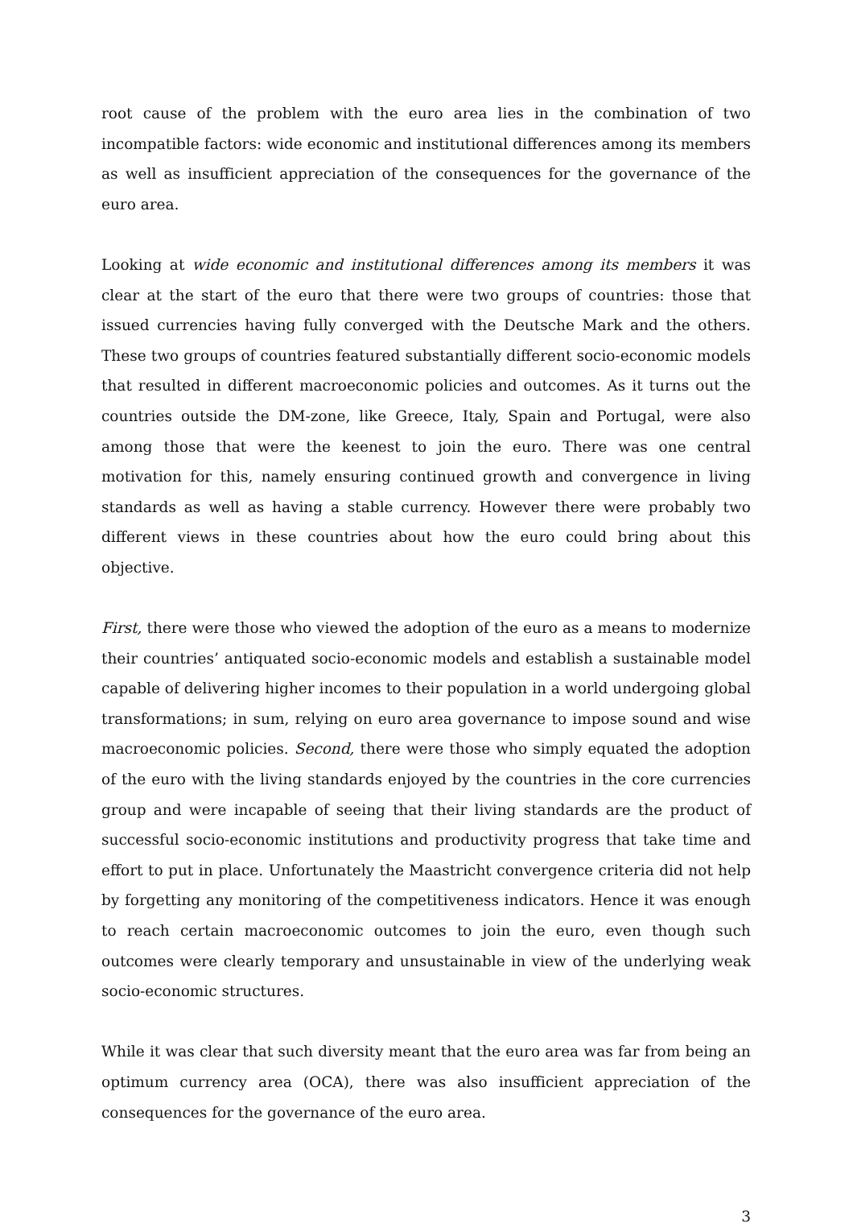root cause of the problem with the euro area lies in the combination of two incompatible factors: wide economic and institutional differences among its members as well as insufficient appreciation of the consequences for the governance of the euro area.
Looking at wide economic and institutional differences among its members it was clear at the start of the euro that there were two groups of countries: those that issued currencies having fully converged with the Deutsche Mark and the others. These two groups of countries featured substantially different socio-economic models that resulted in different macroeconomic policies and outcomes. As it turns out the countries outside the DM-zone, like Greece, Italy, Spain and Portugal, were also among those that were the keenest to join the euro. There was one central motivation for this, namely ensuring continued growth and convergence in living standards as well as having a stable currency. However there were probably two different views in these countries about how the euro could bring about this objective.
First, there were those who viewed the adoption of the euro as a means to modernize their countries’ antiquated socio-economic models and establish a sustainable model capable of delivering higher incomes to their population in a world undergoing global transformations; in sum, relying on euro area governance to impose sound and wise macroeconomic policies. Second, there were those who simply equated the adoption of the euro with the living standards enjoyed by the countries in the core currencies group and were incapable of seeing that their living standards are the product of successful socio-economic institutions and productivity progress that take time and effort to put in place. Unfortunately the Maastricht convergence criteria did not help by forgetting any monitoring of the competitiveness indicators. Hence it was enough to reach certain macroeconomic outcomes to join the euro, even though such outcomes were clearly temporary and unsustainable in view of the underlying weak socio-economic structures.
While it was clear that such diversity meant that the euro area was far from being an optimum currency area (OCA), there was also insufficient appreciation of the consequences for the governance of the euro area.
3